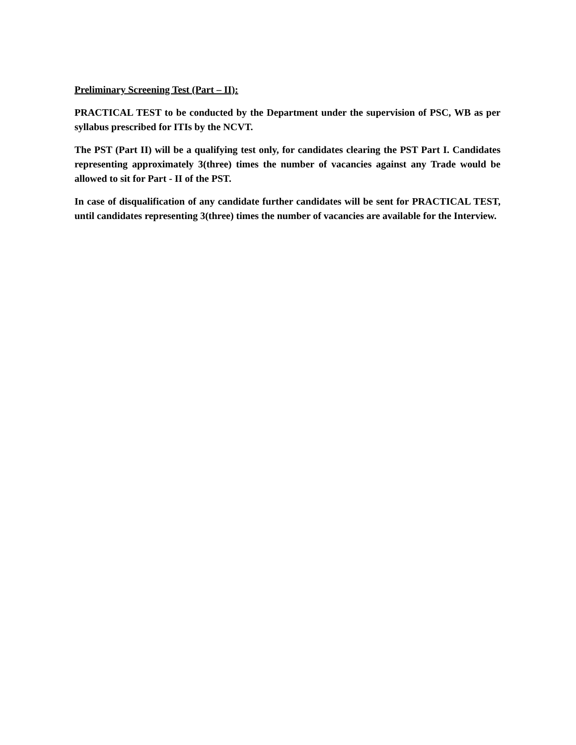Preliminary Screening Test (Part – II):
PRACTICAL TEST to be conducted by the Department under the supervision of PSC, WB as per syllabus prescribed for ITIs by the NCVT.
The PST (Part II) will be a qualifying test only, for candidates clearing the PST Part I. Candidates representing approximately 3(three) times the number of vacancies against any Trade would be allowed to sit for Part - II of the PST.
In case of disqualification of any candidate further candidates will be sent for PRACTICAL TEST, until candidates representing 3(three) times the number of vacancies are available for the Interview.